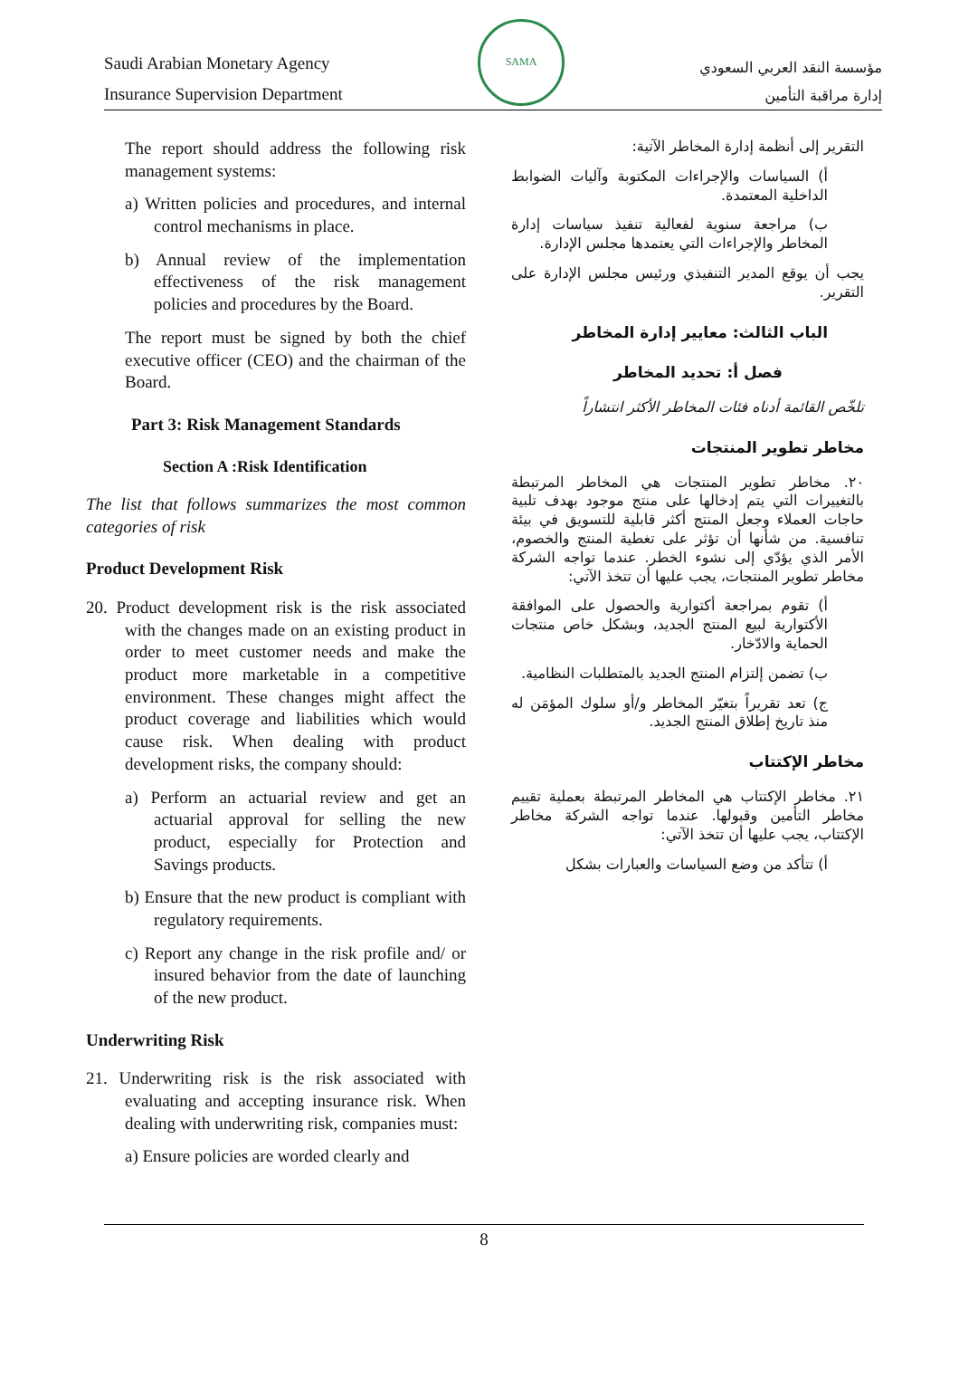Saudi Arabian Monetary Agency
Insurance Supervision Department
SAMA
مؤسسة النقد العربي السعودي
إدارة مراقبة التأمين
The report should address the following risk management systems:
a) Written policies and procedures, and internal control mechanisms in place.
b) Annual review of the implementation effectiveness of the risk management policies and procedures by the Board.
The report must be signed by both the chief executive officer (CEO) and the chairman of the Board.
Part 3: Risk Management Standards
Section A :Risk Identification
The list that follows summarizes the most common categories of risk
Product Development Risk
20. Product development risk is the risk associated with the changes made on an existing product in order to meet customer needs and make the product more marketable in a competitive environment. These changes might affect the product coverage and liabilities which would cause risk. When dealing with product development risks, the company should:
a) Perform an actuarial review and get an actuarial approval for selling the new product, especially for Protection and Savings products.
b) Ensure that the new product is compliant with regulatory requirements.
c) Report any change in the risk profile and/ or insured behavior from the date of launching of the new product.
Underwriting Risk
21. Underwriting risk is the risk associated with evaluating and accepting insurance risk. When dealing with underwriting risk, companies must:
a) Ensure policies are worded clearly and
التقرير إلى أنظمة إدارة المخاطر الآتية:
أ) السياسات والإجراءات المكتوبة وآليات الضوابط الداخلية المعتمدة.
ب) مراجعة سنوية لفعالية تنفيذ سياسات إدارة المخاطر والإجراءات التي يعتمدها مجلس الإدارة.
يجب أن يوقع المدير التنفيذي ورئيس مجلس الإدارة على التقرير.
الباب الثالث: معايير إدارة المخاطر
فصل أ: تحديد المخاطر
تلخّص القائمة أدناه فئات المخاطر الأكثر انتشاراً
مخاطر تطوير المنتجات
٢٠. مخاطر تطوير المنتجات هي المخاطر المرتبطة بالتغييرات التي يتم إدخالها على منتج موجود بهدف تلبية حاجات العملاء وجعل المنتج أكثر قابلية للتسويق في بيئة تنافسية. من شأنها أن تؤثر على تغطية المنتج والخصوم، الأمر الذي يؤدّي إلى نشوء الخطر. عندما تواجه الشركة مخاطر تطوير المنتجات، يجب عليها أن تتخذ الآتي:
أ) تقوم بمراجعة أكتوارية والحصول على الموافقة الأكتوارية لبيع المنتج الجديد، وبشكل خاص منتجات الحماية والادّخار.
ب) تضمن إلتزام المنتج الجديد بالمتطلبات النظامية.
ج) تعد تقريراً بتغيّر المخاطر و/أو سلوك المؤمَن له منذ تاريخ إطلاق المنتج الجديد.
مخاطر الإكتتاب
٢١. مخاطر الإكتتاب هي المخاطر المرتبطة بعملية تقييم مخاطر التأمين وقبولها. عندما تواجه الشركة مخاطر الإكتتاب، يجب عليها أن تتخذ الآتي:
أ) تتأكد من وضع السياسات والعبارات بشكل
8